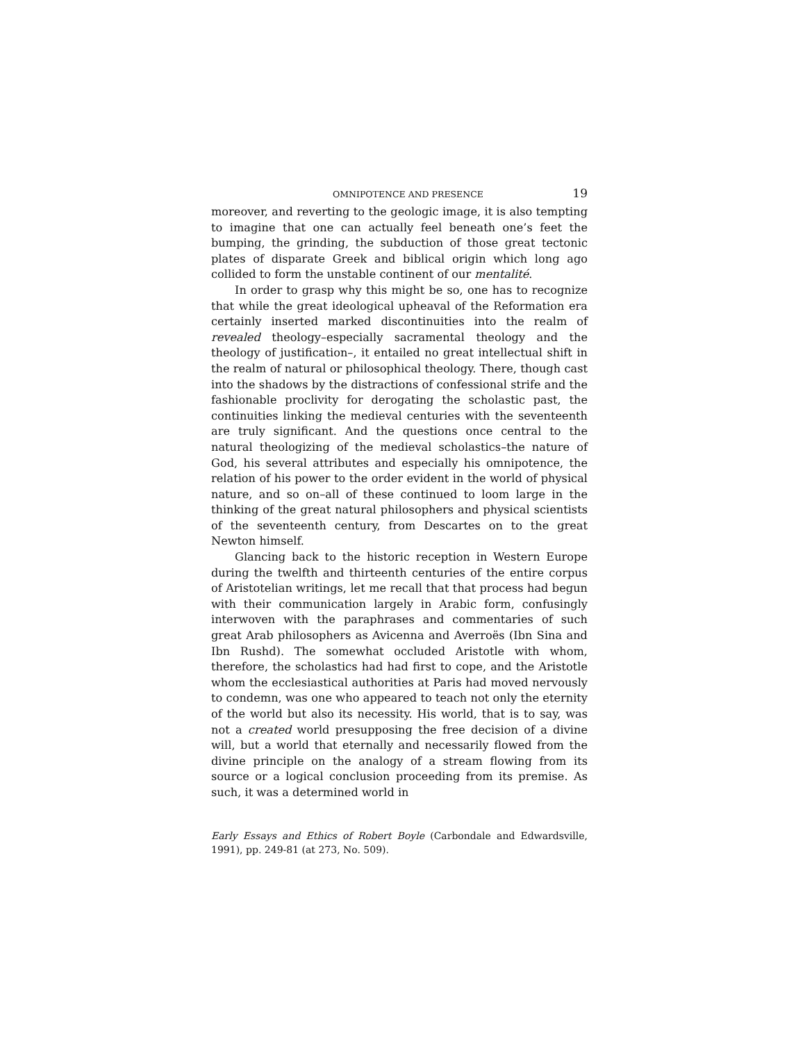OMNIPOTENCE AND PRESENCE 19
moreover, and reverting to the geologic image, it is also tempting to imagine that one can actually feel beneath one’s feet the bumping, the grinding, the subduction of those great tectonic plates of disparate Greek and biblical origin which long ago collided to form the unstable continent of our mentalité.
In order to grasp why this might be so, one has to recognize that while the great ideological upheaval of the Reformation era certainly inserted marked discontinuities into the realm of revealed theology–especially sacramental theology and the theology of justification–, it entailed no great intellectual shift in the realm of natural or philosophical theology. There, though cast into the shadows by the distractions of confessional strife and the fashionable proclivity for derogating the scholastic past, the continuities linking the medieval centuries with the seventeenth are truly significant. And the questions once central to the natural theologizing of the medieval scholastics–the nature of God, his several attributes and especially his omnipotence, the relation of his power to the order evident in the world of physical nature, and so on–all of these continued to loom large in the thinking of the great natural philosophers and physical scientists of the seventeenth century, from Descartes on to the great Newton himself.
Glancing back to the historic reception in Western Europe during the twelfth and thirteenth centuries of the entire corpus of Aristotelian writings, let me recall that that process had begun with their communication largely in Arabic form, confusingly interwoven with the paraphrases and commentaries of such great Arab philosophers as Avicenna and Averroës (Ibn Sina and Ibn Rushd). The somewhat occluded Aristotle with whom, therefore, the scholastics had had first to cope, and the Aristotle whom the ecclesiastical authorities at Paris had moved nervously to condemn, was one who appeared to teach not only the eternity of the world but also its necessity. His world, that is to say, was not a created world presupposing the free decision of a divine will, but a world that eternally and necessarily flowed from the divine principle on the analogy of a stream flowing from its source or a logical conclusion proceeding from its premise. As such, it was a determined world in
Early Essays and Ethics of Robert Boyle (Carbondale and Edwardsville, 1991), pp. 249-81 (at 273, No. 509).